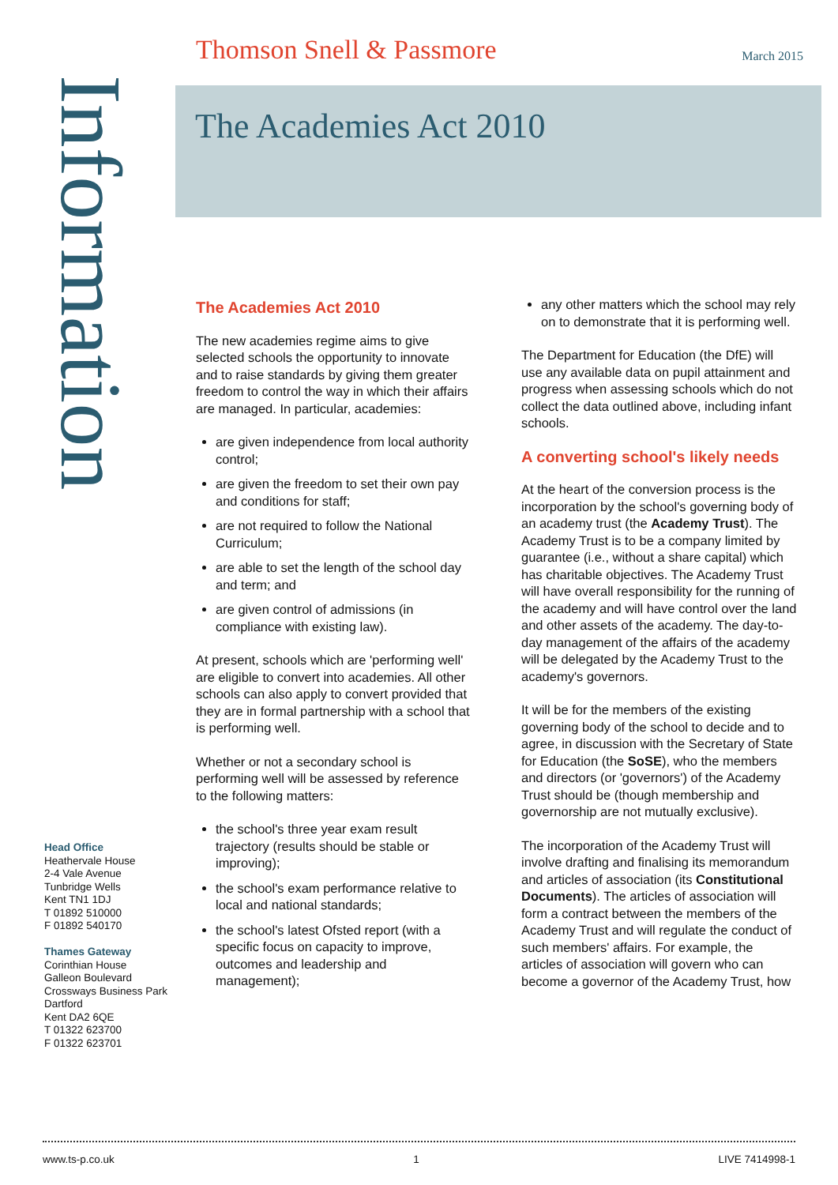Thomson Snell & Passmore March 2015
Information
The Academies Act 2010
The Academies Act 2010
The new academies regime aims to give selected schools the opportunity to innovate and to raise standards by giving them greater freedom to control the way in which their affairs are managed. In particular, academies:
are given independence from local authority control;
are given the freedom to set their own pay and conditions for staff;
are not required to follow the National Curriculum;
are able to set the length of the school day and term; and
are given control of admissions (in compliance with existing law).
At present, schools which are 'performing well' are eligible to convert into academies. All other schools can also apply to convert provided that they are in formal partnership with a school that is performing well.
Whether or not a secondary school is performing well will be assessed by reference to the following matters:
the school's three year exam result trajectory (results should be stable or improving);
the school's exam performance relative to local and national standards;
the school's latest Ofsted report (with a specific focus on capacity to improve, outcomes and leadership and management);
any other matters which the school may rely on to demonstrate that it is performing well.
The Department for Education (the DfE) will use any available data on pupil attainment and progress when assessing schools which do not collect the data outlined above, including infant schools.
A converting school's likely needs
At the heart of the conversion process is the incorporation by the school's governing body of an academy trust (the Academy Trust). The Academy Trust is to be a company limited by guarantee (i.e., without a share capital) which has charitable objectives. The Academy Trust will have overall responsibility for the running of the academy and will have control over the land and other assets of the academy. The day-to-day management of the affairs of the academy will be delegated by the Academy Trust to the academy's governors.
It will be for the members of the existing governing body of the school to decide and to agree, in discussion with the Secretary of State for Education (the SoSE), who the members and directors (or 'governors') of the Academy Trust should be (though membership and governorship are not mutually exclusive).
The incorporation of the Academy Trust will involve drafting and finalising its memorandum and articles of association (its Constitutional Documents). The articles of association will form a contract between the members of the Academy Trust and will regulate the conduct of such members' affairs. For example, the articles of association will govern who can become a governor of the Academy Trust, how
Head Office
Heathervale House
2-4 Vale Avenue
Tunbridge Wells
Kent TN1 1DJ
T 01892 510000
F 01892 540170
Thames Gateway
Corinthian House
Galleon Boulevard
Crossways Business Park
Dartford
Kent DA2 6QE
T 01322 623700
F 01322 623701
www.ts-p.co.uk 1 LIVE 7414998-1